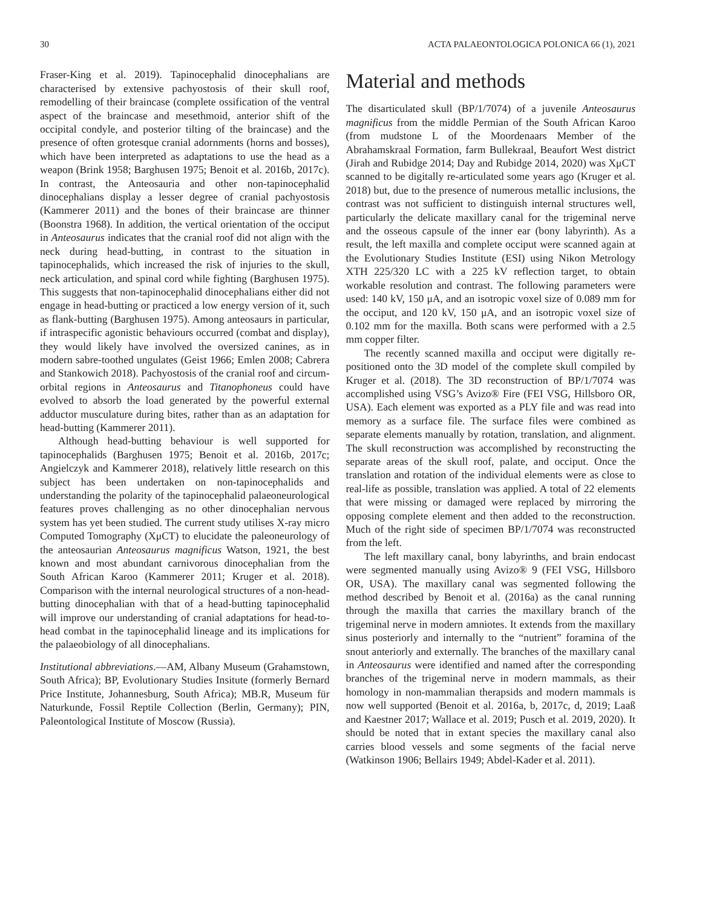30 ACTA PALAEONTOLOGICA POLONICA 66 (1), 2021
Fraser-King et al. 2019). Tapinocephalid dinocephalians are characterised by extensive pachyostosis of their skull roof, remodelling of their braincase (complete ossification of the ventral aspect of the braincase and mesethmoid, anterior shift of the occipital condyle, and posterior tilting of the braincase) and the presence of often grotesque cranial adornments (horns and bosses), which have been interpreted as adaptations to use the head as a weapon (Brink 1958; Barghusen 1975; Benoit et al. 2016b, 2017c). In contrast, the Anteosauria and other non-tapinocephalid dinocephalians display a lesser degree of cranial pachyostosis (Kammerer 2011) and the bones of their braincase are thinner (Boonstra 1968). In addition, the vertical orientation of the occiput in Anteosaurus indicates that the cranial roof did not align with the neck during head-butting, in contrast to the situation in tapinocephalids, which increased the risk of injuries to the skull, neck articulation, and spinal cord while fighting (Barghusen 1975). This suggests that non-tapinocephalid dinocephalians either did not engage in head-butting or practiced a low energy version of it, such as flank-butting (Barghusen 1975). Among anteosaurs in particular, if intraspecific agonistic behaviours occurred (combat and display), they would likely have involved the oversized canines, as in modern sabre-toothed ungulates (Geist 1966; Emlen 2008; Cabrera and Stankowich 2018). Pachyostosis of the cranial roof and circum-orbital regions in Anteosaurus and Titanophoneus could have evolved to absorb the load generated by the powerful external adductor musculature during bites, rather than as an adaptation for head-butting (Kammerer 2011).
Although head-butting behaviour is well supported for tapinocephalids (Barghusen 1975; Benoit et al. 2016b, 2017c; Angielczyk and Kammerer 2018), relatively little research on this subject has been undertaken on non-tapinocephalids and understanding the polarity of the tapinocephalid palaeoneurological features proves challenging as no other dinocephalian nervous system has yet been studied. The current study utilises X-ray micro Computed Tomography (XμCT) to elucidate the paleoneurology of the anteosaurian Anteosaurus magnificus Watson, 1921, the best known and most abundant carnivorous dinocephalian from the South African Karoo (Kammerer 2011; Kruger et al. 2018). Comparison with the internal neurological structures of a non-head-butting dinocephalian with that of a head-butting tapinocephalid will improve our understanding of cranial adaptations for head-to-head combat in the tapinocephalid lineage and its implications for the palaeobiology of all dinocephalians.
Institutional abbreviations.—AM, Albany Museum (Grahamstown, South Africa); BP, Evolutionary Studies Insitute (formerly Bernard Price Institute, Johannesburg, South Africa); MB.R, Museum für Naturkunde, Fossil Reptile Collection (Berlin, Germany); PIN, Paleontological Institute of Moscow (Russia).
Material and methods
The disarticulated skull (BP/1/7074) of a juvenile Anteosaurus magnificus from the middle Permian of the South African Karoo (from mudstone L of the Moordenaars Member of the Abrahamskraal Formation, farm Bullekraal, Beaufort West district (Jirah and Rubidge 2014; Day and Rubidge 2014, 2020) was XμCT scanned to be digitally re-articulated some years ago (Kruger et al. 2018) but, due to the presence of numerous metallic inclusions, the contrast was not sufficient to distinguish internal structures well, particularly the delicate maxillary canal for the trigeminal nerve and the osseous capsule of the inner ear (bony labyrinth). As a result, the left maxilla and complete occiput were scanned again at the Evolutionary Studies Institute (ESI) using Nikon Metrology XTH 225/320 LC with a 225 kV reflection target, to obtain workable resolution and contrast. The following parameters were used: 140 kV, 150 μA, and an isotropic voxel size of 0.089 mm for the occiput, and 120 kV, 150 μA, and an isotropic voxel size of 0.102 mm for the maxilla. Both scans were performed with a 2.5 mm copper filter.
The recently scanned maxilla and occiput were digitally re-positioned onto the 3D model of the complete skull compiled by Kruger et al. (2018). The 3D reconstruction of BP/1/7074 was accomplished using VSG’s Avizo® Fire (FEI VSG, Hillsboro OR, USA). Each element was exported as a PLY file and was read into memory as a surface file. The surface files were combined as separate elements manually by rotation, translation, and alignment. The skull reconstruction was accomplished by reconstructing the separate areas of the skull roof, palate, and occiput. Once the translation and rotation of the individual elements were as close to real-life as possible, translation was applied. A total of 22 elements that were missing or damaged were replaced by mirroring the opposing complete element and then added to the reconstruction. Much of the right side of specimen BP/1/7074 was reconstructed from the left.
The left maxillary canal, bony labyrinths, and brain endocast were segmented manually using Avizo® 9 (FEI VSG, Hillsboro OR, USA). The maxillary canal was segmented following the method described by Benoit et al. (2016a) as the canal running through the maxilla that carries the maxillary branch of the trigeminal nerve in modern amniotes. It extends from the maxillary sinus posteriorly and internally to the “nutrient” foramina of the snout anteriorly and externally. The branches of the maxillary canal in Anteosaurus were identified and named after the corresponding branches of the trigeminal nerve in modern mammals, as their homology in non-mammalian therapsids and modern mammals is now well supported (Benoit et al. 2016a, b, 2017c, d, 2019; Laaß and Kaestner 2017; Wallace et al. 2019; Pusch et al. 2019, 2020). It should be noted that in extant species the maxillary canal also carries blood vessels and some segments of the facial nerve (Watkinson 1906; Bellairs 1949; Abdel-Kader et al. 2011).